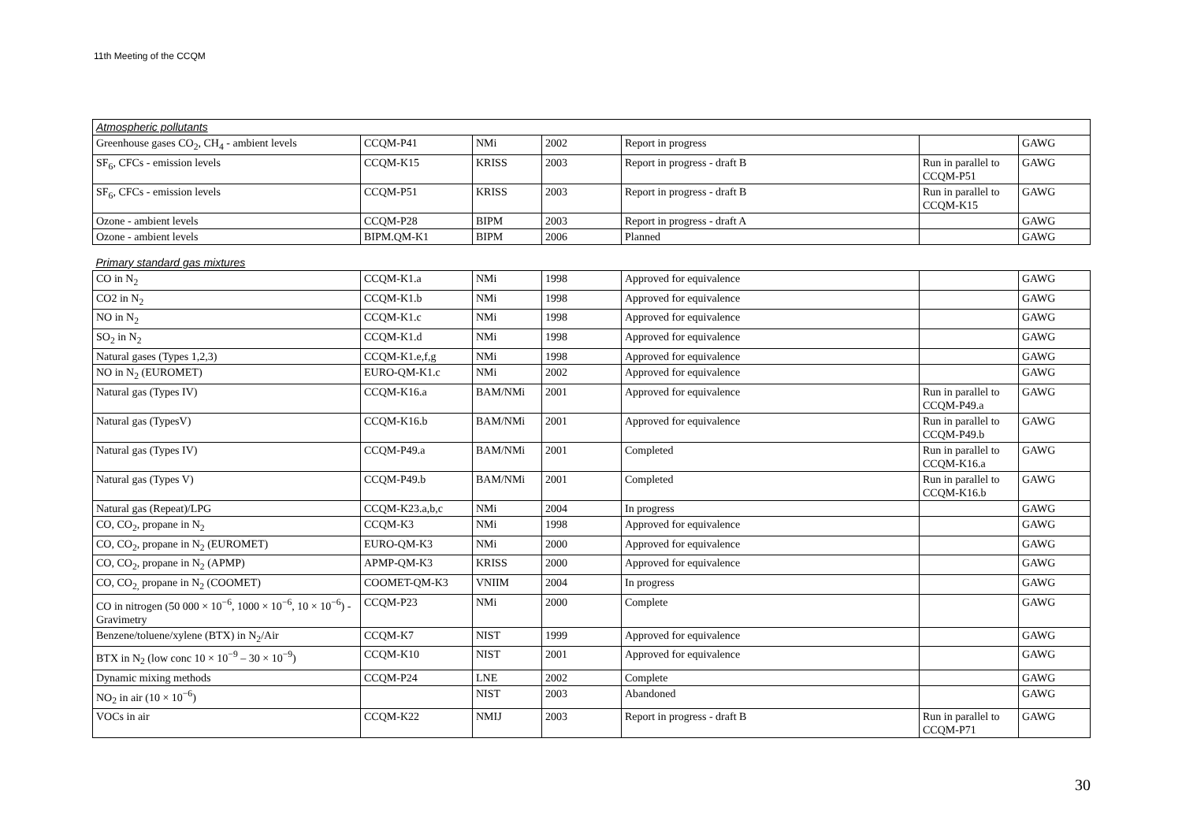11th Meeting of the CCQM
| Atmospheric pollutants | | | | | | |
| Greenhouse gases CO<sub>2</sub>, CH<sub>4</sub> - ambient levels | CCQM-P41 | NMi | 2002 | Report in progress | | GAWG |
| SF<sub>6</sub>, CFCs - emission levels | CCQM-K15 | KRISS | 2003 | Report in progress - draft B | Run in parallel to CCQM-P51 | GAWG |
| SF<sub>6</sub>, CFCs - emission levels | CCQM-P51 | KRISS | 2003 | Report in progress - draft B | Run in parallel to CCQM-K15 | GAWG |
| Ozone - ambient levels | CCQM-P28 | BIPM | 2003 | Report in progress - draft A | | GAWG |
| Ozone - ambient levels | BIPM.QM-K1 | BIPM | 2006 | Planned | | GAWG |
| Primary standard gas mixtures | | | | | | |
| CO in N<sub>2</sub> | CCQM-K1.a | NMi | 1998 | Approved for equivalence | | GAWG |
| CO2 in N<sub>2</sub> | CCQM-K1.b | NMi | 1998 | Approved for equivalence | | GAWG |
| NO in N<sub>2</sub> | CCQM-K1.c | NMi | 1998 | Approved for equivalence | | GAWG |
| SO<sub>2</sub> in N<sub>2</sub> | CCQM-K1.d | NMi | 1998 | Approved for equivalence | | GAWG |
| Natural gases (Types 1,2,3) | CCQM-K1.e,f,g | NMi | 1998 | Approved for equivalence | | GAWG |
| NO in N<sub>2</sub> (EUROMET) | EURO-QM-K1.c | NMi | 2002 | Approved for equivalence | | GAWG |
| Natural gas (Types IV) | CCQM-K16.a | BAM/NMi | 2001 | Approved for equivalence | Run in parallel to CCQM-P49.a | GAWG |
| Natural gas (TypesV) | CCQM-K16.b | BAM/NMi | 2001 | Approved for equivalence | Run in parallel to CCQM-P49.b | GAWG |
| Natural gas (Types IV) | CCQM-P49.a | BAM/NMi | 2001 | Completed | Run in parallel to CCQM-K16.a | GAWG |
| Natural gas (Types V) | CCQM-P49.b | BAM/NMi | 2001 | Completed | Run in parallel to CCQM-K16.b | GAWG |
| Natural gas (Repeat)/LPG | CCQM-K23.a,b,c | NMi | 2004 | In progress | | GAWG |
| CO, CO<sub>2</sub>, propane in N<sub>2</sub> | CCQM-K3 | NMi | 1998 | Approved for equivalence | | GAWG |
| CO, CO<sub>2</sub>, propane in N<sub>2</sub> (EUROMET) | EURO-QM-K3 | NMi | 2000 | Approved for equivalence | | GAWG |
| CO, CO<sub>2</sub>, propane in N<sub>2</sub> (APMP) | APMP-QM-K3 | KRISS | 2000 | Approved for equivalence | | GAWG |
| CO, CO<sub>2,</sub> propane in N<sub>2</sub> (COOMET) | COOMET-QM-K3 | VNIIM | 2004 | In progress | | GAWG |
| CO in nitrogen (50 000 × 10<sup>−6</sup>, 1000 × 10<sup>−6</sup>, 10 × 10<sup>−6</sup>) - Gravimetry | CCQM-P23 | NMi | 2000 | Complete | | GAWG |
| Benzene/toluene/xylene (BTX) in N<sub>2</sub>/Air | CCQM-K7 | NIST | 1999 | Approved for equivalence | | GAWG |
| BTX in N<sub>2</sub> (low conc 10 × 10<sup>−9</sup> – 30 × 10<sup>−9</sup>) | CCQM-K10 | NIST | 2001 | Approved for equivalence | | GAWG |
| Dynamic mixing methods | CCQM-P24 | LNE | 2002 | Complete | | GAWG |
| NO<sub>2</sub> in air (10 × 10<sup>−6</sup>) | | NIST | 2003 | Abandoned | | GAWG |
| VOCs in air | CCQM-K22 | NMIJ | 2003 | Report in progress - draft B | Run in parallel to CCQM-P71 | GAWG |
30